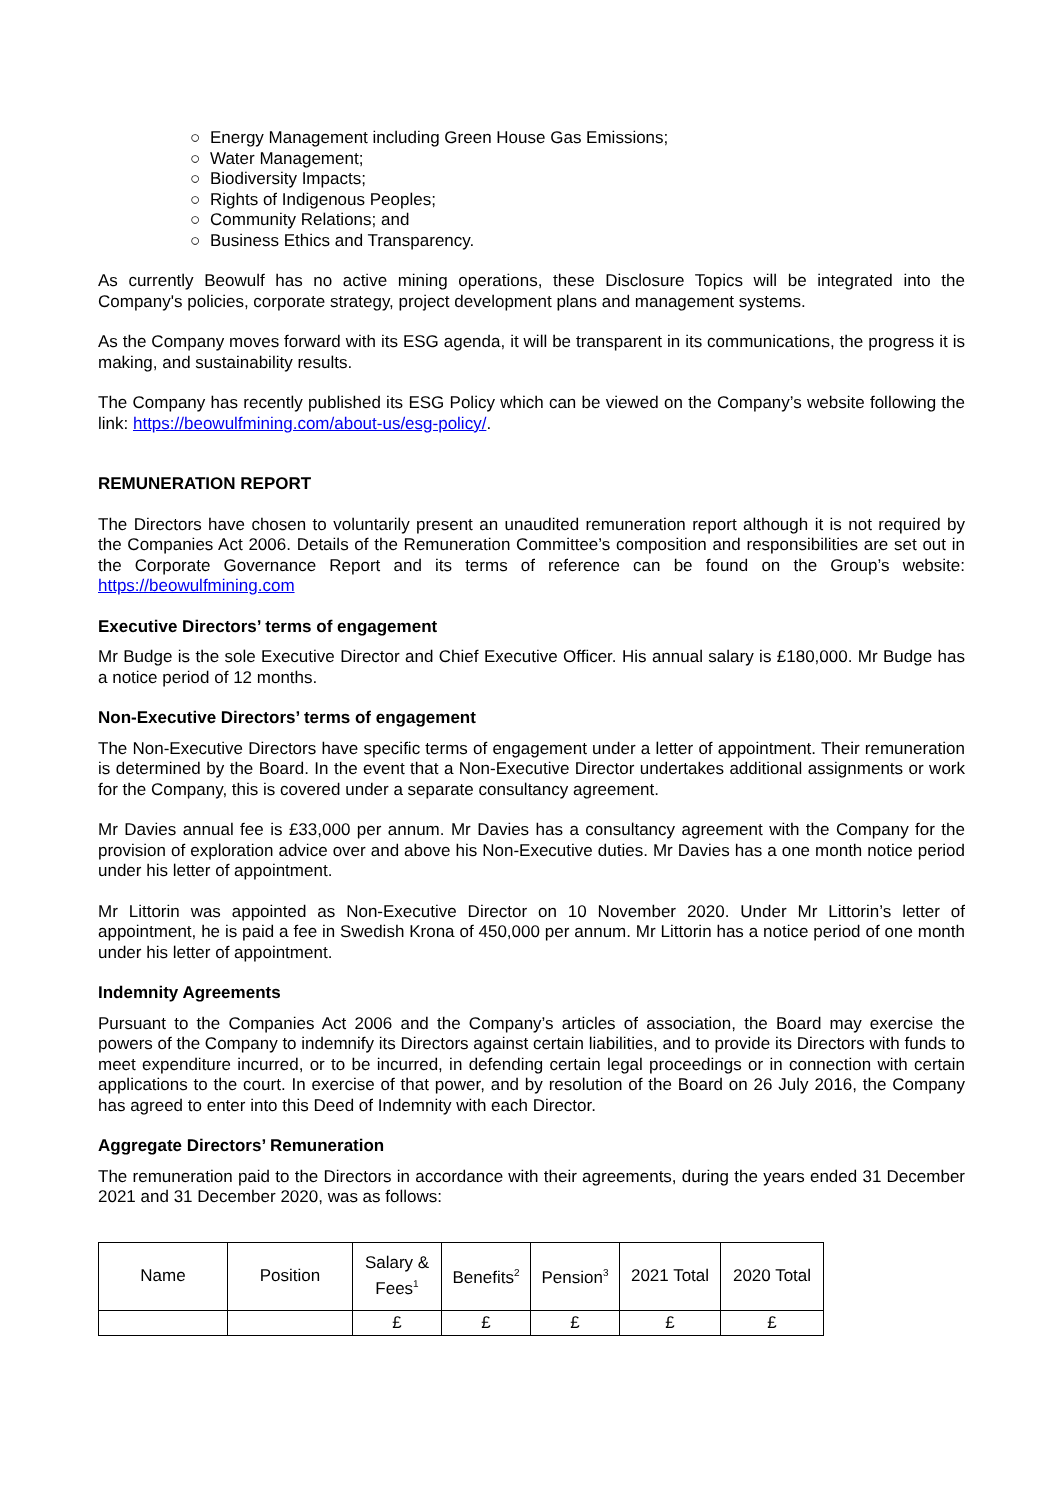○ Energy Management including Green House Gas Emissions;
○ Water Management;
○ Biodiversity Impacts;
○ Rights of Indigenous Peoples;
○ Community Relations; and
○ Business Ethics and Transparency.
As currently Beowulf has no active mining operations, these Disclosure Topics will be integrated into the Company's policies, corporate strategy, project development plans and management systems.
As the Company moves forward with its ESG agenda, it will be transparent in its communications, the progress it is making, and sustainability results.
The Company has recently published its ESG Policy which can be viewed on the Company’s website following the link: https://beowulfmining.com/about-us/esg-policy/.
REMUNERATION REPORT
The Directors have chosen to voluntarily present an unaudited remuneration report although it is not required by the Companies Act 2006. Details of the Remuneration Committee’s composition and responsibilities are set out in the Corporate Governance Report and its terms of reference can be found on the Group’s website: https://beowulfmining.com
Executive Directors’ terms of engagement
Mr Budge is the sole Executive Director and Chief Executive Officer. His annual salary is £180,000. Mr Budge has a notice period of 12 months.
Non-Executive Directors’ terms of engagement
The Non-Executive Directors have specific terms of engagement under a letter of appointment. Their remuneration is determined by the Board. In the event that a Non-Executive Director undertakes additional assignments or work for the Company, this is covered under a separate consultancy agreement.
Mr Davies annual fee is £33,000 per annum. Mr Davies has a consultancy agreement with the Company for the provision of exploration advice over and above his Non-Executive duties. Mr Davies has a one month notice period under his letter of appointment.
Mr Littorin was appointed as Non-Executive Director on 10 November 2020. Under Mr Littorin’s letter of appointment, he is paid a fee in Swedish Krona of 450,000 per annum. Mr Littorin has a notice period of one month under his letter of appointment.
Indemnity Agreements
Pursuant to the Companies Act 2006 and the Company’s articles of association, the Board may exercise the powers of the Company to indemnify its Directors against certain liabilities, and to provide its Directors with funds to meet expenditure incurred, or to be incurred, in defending certain legal proceedings or in connection with certain applications to the court. In exercise of that power, and by resolution of the Board on 26 July 2016, the Company has agreed to enter into this Deed of Indemnity with each Director.
Aggregate Directors’ Remuneration
The remuneration paid to the Directors in accordance with their agreements, during the years ended 31 December 2021 and 31 December 2020, was as follows:
| Name | Position | Salary & Fees<sup>1</sup> | Benefits<sup>2</sup> | Pension<sup>3</sup> | 2021 Total | 2020 Total |
| --- | --- | --- | --- | --- | --- | --- |
| | | £ | £ | £ | £ | £ |